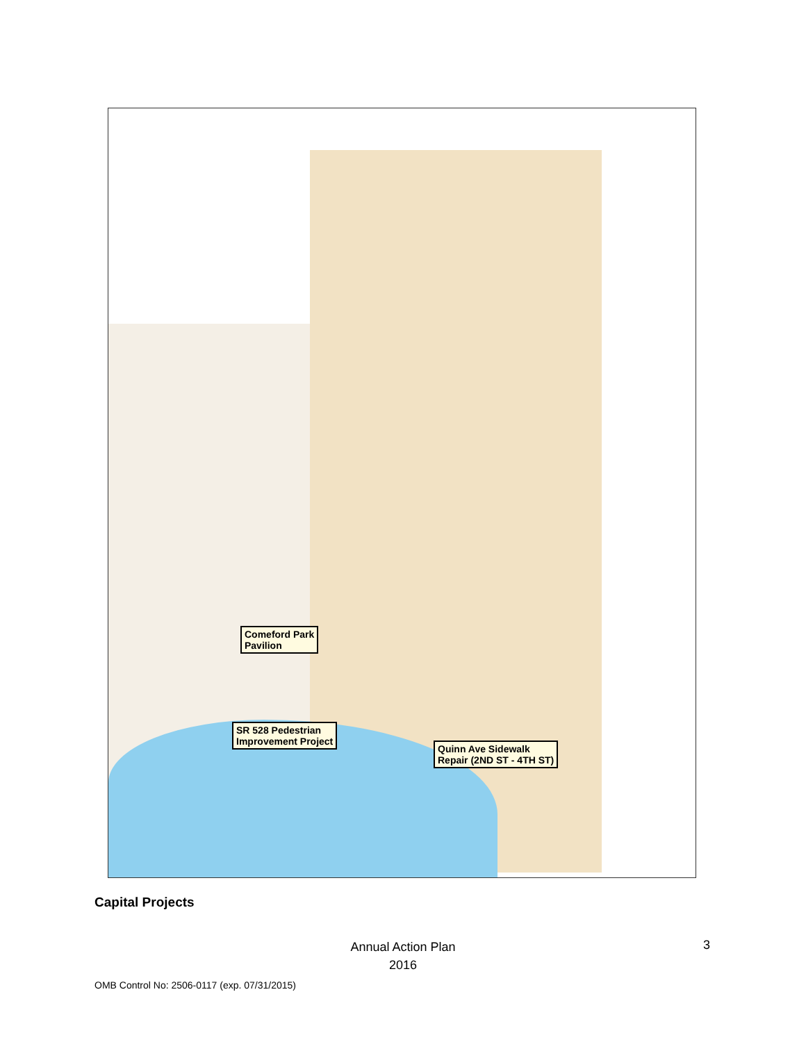Comeford Park
Pavilion
SR 528 Pedestrian
Improvement Project
Quinn Ave Sidewalk
Repair (2ND ST - 4TH ST)
Capital Projects
Annual Action Plan
2016
3
OMB Control No: 2506-0117 (exp. 07/31/2015)